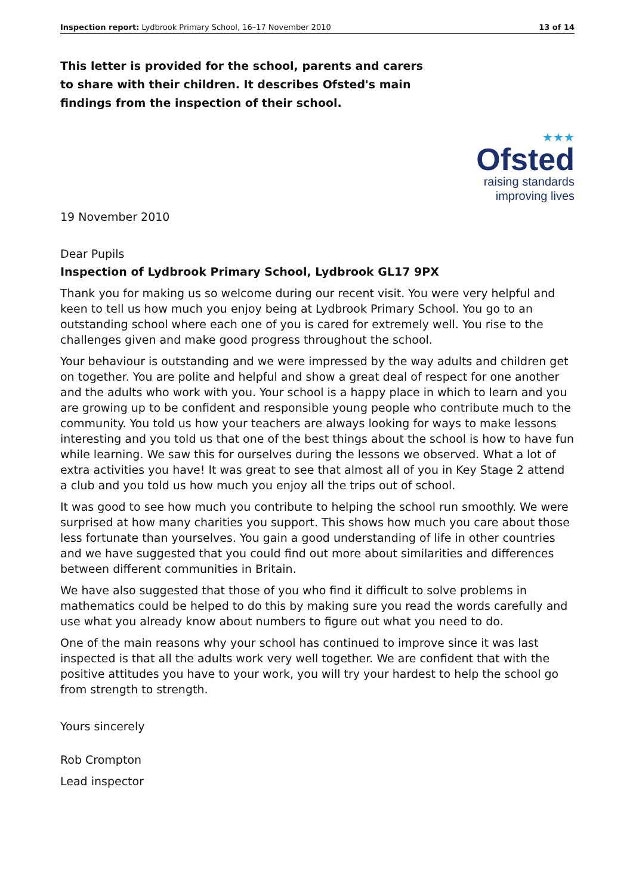Inspection report: Lydbrook Primary School, 16–17 November 2010 13 of 14
This letter is provided for the school, parents and carers to share with their children. It describes Ofsted's main findings from the inspection of their school.
★★★
Ofsted
raising standards
improving lives
19 November 2010
Dear Pupils
Inspection of Lydbrook Primary School, Lydbrook GL17 9PX
Thank you for making us so welcome during our recent visit. You were very helpful and keen to tell us how much you enjoy being at Lydbrook Primary School. You go to an outstanding school where each one of you is cared for extremely well. You rise to the challenges given and make good progress throughout the school.
Your behaviour is outstanding and we were impressed by the way adults and children get on together. You are polite and helpful and show a great deal of respect for one another and the adults who work with you. Your school is a happy place in which to learn and you are growing up to be confident and responsible young people who contribute much to the community. You told us how your teachers are always looking for ways to make lessons interesting and you told us that one of the best things about the school is how to have fun while learning. We saw this for ourselves during the lessons we observed. What a lot of extra activities you have! It was great to see that almost all of you in Key Stage 2 attend a club and you told us how much you enjoy all the trips out of school.
It was good to see how much you contribute to helping the school run smoothly. We were surprised at how many charities you support. This shows how much you care about those less fortunate than yourselves. You gain a good understanding of life in other countries and we have suggested that you could find out more about similarities and differences between different communities in Britain.
We have also suggested that those of you who find it difficult to solve problems in mathematics could be helped to do this by making sure you read the words carefully and use what you already know about numbers to figure out what you need to do.
One of the main reasons why your school has continued to improve since it was last inspected is that all the adults work very well together. We are confident that with the positive attitudes you have to your work, you will try your hardest to help the school go from strength to strength.
Yours sincerely
Rob Crompton
Lead inspector